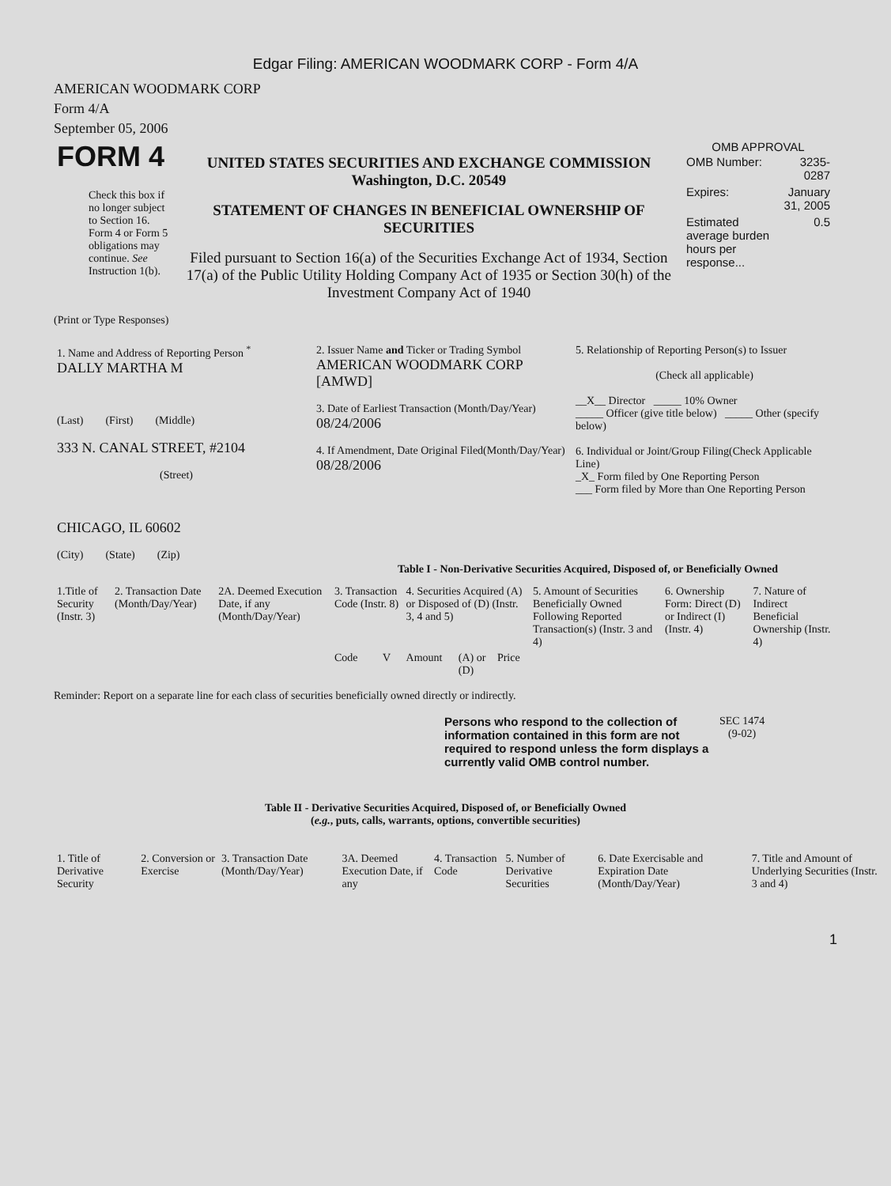Edgar Filing: AMERICAN WOODMARK CORP - Form 4/A
AMERICAN WOODMARK CORP
Form 4/A
September 05, 2006
| FORM 4 Check this box if no longer subject to Section 16. Form 4 or Form 5 obligations may continue. See Instruction 1(b). | UNITED STATES SECURITIES AND EXCHANGE COMMISSION Washington, D.C. 20549 STATEMENT OF CHANGES IN BENEFICIAL OWNERSHIP OF SECURITIES Filed pursuant to Section 16(a) of the Securities Exchange Act of 1934, Section 17(a) of the Public Utility Holding Company Act of 1935 or Section 30(h) of the Investment Company Act of 1940 | OMB APPROVAL / OMB Number: / 3235-0287 / / Expires: / January 31, 2005 / / Estimated average burden hours per response... / 0.5 / |
(Print or Type Responses)
| 1. Name and Address of Reporting Person <sup>*</sup> DALLY MARTHA M (Last) (First) (Middle) 333 N. CANAL STREET, #2104 (Street) CHICAGO, IL 60602 (City) (State) (Zip) | 2. Issuer Name and Ticker or Trading Symbol AMERICAN WOODMARK CORP [AMWD] 3. Date of Earliest Transaction (Month/Day/Year) 08/24/2006 4. If Amendment, Date Original Filed(Month/Day/Year) 08/28/2006 | 5. Relationship of Reporting Person(s) to Issuer (Check all applicable) __X__ Director _____ 10% Owner _____ Officer (give title below) _____ Other (specify below) 6. Individual or Joint/Group Filing(Check Applicable Line) _X_ Form filed by One Reporting Person ___ Form filed by More than One Reporting Person |
Table I - Non-Derivative Securities Acquired, Disposed of, or Beneficially Owned
| 1.Title of Security (Instr. 3) | 2. Transaction Date (Month/Day/Year) | 2A. Deemed Execution Date, if any (Month/Day/Year) | 3. Transaction Code (Instr. 8) | | 4. Securities Acquired (A) or Disposed of (D) (Instr. 3, 4 and 5) | | | 5. Amount of Securities Beneficially Owned Following Reported Transaction(s) (Instr. 3 and 4) | 6. Ownership Form: Direct (D) or Indirect (I) (Instr. 4) | 7. Nature of Indirect Beneficial Ownership (Instr. 4) |
| --- | --- | --- | --- | --- | --- | --- | --- | --- | --- | --- |
| | | | Code | V | Amount | (A) or (D) | Price | | | |
Reminder: Report on a separate line for each class of securities beneficially owned directly or indirectly.
| Persons who respond to the collection of information contained in this form are not required to respond unless the form displays a currently valid OMB control number. | SEC 1474 (9-02) |
Table II - Derivative Securities Acquired, Disposed of, or Beneficially Owned
(e.g., puts, calls, warrants, options, convertible securities)
| 1. Title of Derivative Security | 2. Conversion or Exercise | 3. Transaction Date (Month/Day/Year) | 3A. Deemed Execution Date, if any | 4. Transaction Code | 5. Number of Derivative Securities | 6. Date Exercisable and Expiration Date (Month/Day/Year) | 7. Title and Amount of Underlying Securities (Instr. 3 and 4) |
| --- | --- | --- | --- | --- | --- | --- | --- |
1